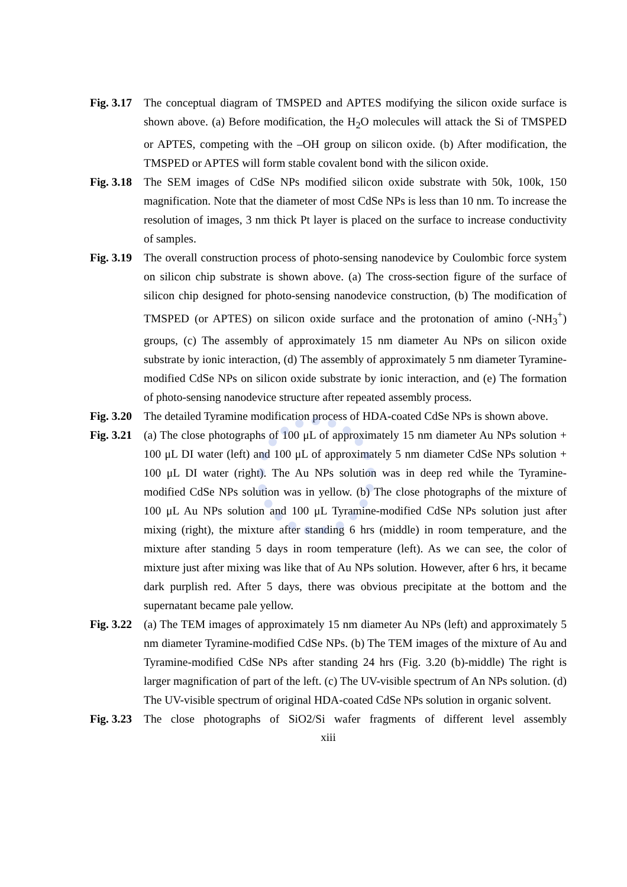Fig. 3.17
The conceptual diagram of TMSPED and APTES modifying the silicon oxide surface is shown above. (a) Before modification, the H<sub>2</sub>O molecules will attack the Si of TMSPED or APTES, competing with the –OH group on silicon oxide. (b) After modification, the TMSPED or APTES will form stable covalent bond with the silicon oxide.
Fig. 3.18
The SEM images of CdSe NPs modified silicon oxide substrate with 50k, 100k, 150 magnification. Note that the diameter of most CdSe NPs is less than 10 nm. To increase the resolution of images, 3 nm thick Pt layer is placed on the surface to increase conductivity of samples.
Fig. 3.19
The overall construction process of photo-sensing nanodevice by Coulombic force system on silicon chip substrate is shown above. (a) The cross-section figure of the surface of silicon chip designed for photo-sensing nanodevice construction, (b) The modification of TMSPED (or APTES) on silicon oxide surface and the protonation of amino (-NH<sub>3</sub><sup>+</sup>) groups, (c) The assembly of approximately 15 nm diameter Au NPs on silicon oxide substrate by ionic interaction, (d) The assembly of approximately 5 nm diameter Tyramine-modified CdSe NPs on silicon oxide substrate by ionic interaction, and (e) The formation of photo-sensing nanodevice structure after repeated assembly process.
Fig. 3.20
The detailed Tyramine modification process of HDA-coated CdSe NPs is shown above.
Fig. 3.21
(a) The close photographs of 100 μL of approximately 15 nm diameter Au NPs solution + 100 μL DI water (left) and 100 μL of approximately 5 nm diameter CdSe NPs solution + 100 μL DI water (right). The Au NPs solution was in deep red while the Tyramine-modified CdSe NPs solution was in yellow. (b) The close photographs of the mixture of 100 μL Au NPs solution and 100 μL Tyramine-modified CdSe NPs solution just after mixing (right), the mixture after standing 6 hrs (middle) in room temperature, and the mixture after standing 5 days in room temperature (left). As we can see, the color of mixture just after mixing was like that of Au NPs solution. However, after 6 hrs, it became dark purplish red. After 5 days, there was obvious precipitate at the bottom and the supernatant became pale yellow.
Fig. 3.22
(a) The TEM images of approximately 15 nm diameter Au NPs (left) and approximately 5 nm diameter Tyramine-modified CdSe NPs. (b) The TEM images of the mixture of Au and Tyramine-modified CdSe NPs after standing 24 hrs (Fig. 3.20 (b)-middle) The right is larger magnification of part of the left. (c) The UV-visible spectrum of An NPs solution. (d) The UV-visible spectrum of original HDA-coated CdSe NPs solution in organic solvent.
Fig. 3.23
The close photographs of SiO2/Si wafer fragments of different level assembly
xiii